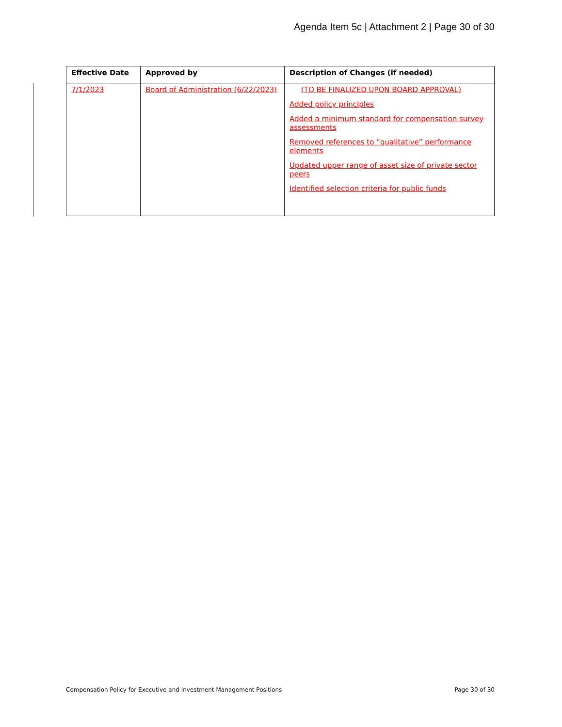Agenda Item 5c | Attachment 2 | Page 30 of 30
| Effective Date | Approved by | Description of Changes (if needed) |
| --- | --- | --- |
| 7/1/2023 | Board of Administration (6/22/2023) | (TO BE FINALIZED UPON BOARD APPROVAL) Added policy principles Added a minimum standard for compensation survey assessments Removed references to “qualitative” performance elements Updated upper range of asset size of private sector peers Identified selection criteria for public funds |
Compensation Policy for Executive and Investment Management Positions Page 30 of 30